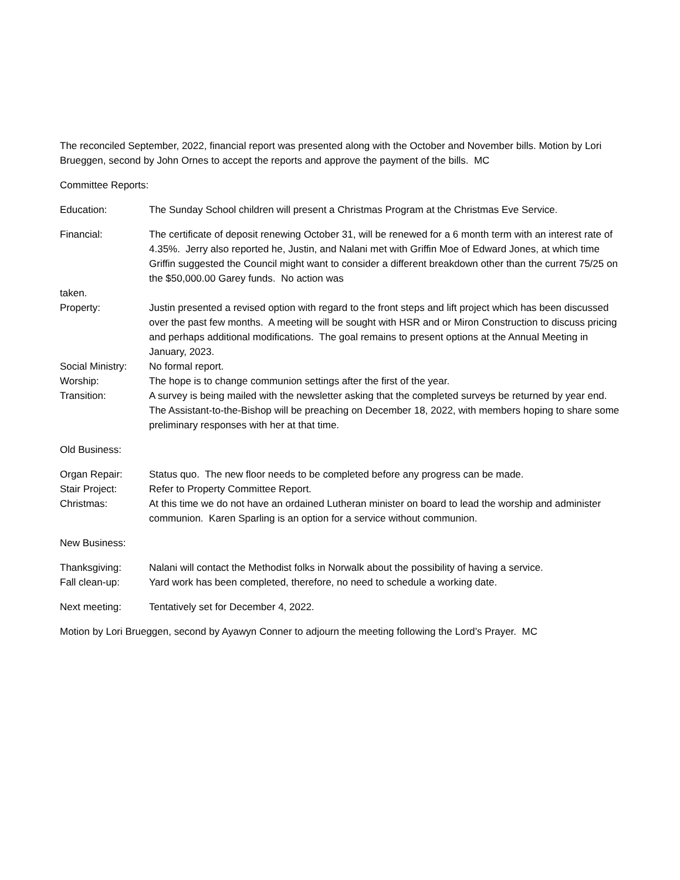The reconciled September, 2022, financial report was presented along with the October and November bills. Motion by Lori Brueggen, second by John Ornes to accept the reports and approve the payment of the bills. MC
Committee Reports:
Education: The Sunday School children will present a Christmas Program at the Christmas Eve Service.
Financial: The certificate of deposit renewing October 31, will be renewed for a 6 month term with an interest rate of 4.35%. Jerry also reported he, Justin, and Nalani met with Griffin Moe of Edward Jones, at which time Griffin suggested the Council might want to consider a different breakdown other than the current 75/25 on the $50,000.00 Garey funds. No action was
taken.
Property: Justin presented a revised option with regard to the front steps and lift project which has been discussed over the past few months. A meeting will be sought with HSR and or Miron Construction to discuss pricing and perhaps additional modifications. The goal remains to present options at the Annual Meeting in January, 2023.
Social Ministry:
No formal report.
Worship: The hope is to change communion settings after the first of the year.
Transition: A survey is being mailed with the newsletter asking that the completed surveys be returned by year end. The Assistant-to-the-Bishop will be preaching on December 18, 2022, with members hoping to share some preliminary responses with her at that time.
Old Business:
Organ Repair: Status quo. The new floor needs to be completed before any progress can be made.
Stair Project: Refer to Property Committee Report.
Christmas: At this time we do not have an ordained Lutheran minister on board to lead the worship and administer communion. Karen Sparling is an option for a service without communion.
New Business:
Thanksgiving: Nalani will contact the Methodist folks in Norwalk about the possibility of having a service.
Fall clean-up: Yard work has been completed, therefore, no need to schedule a working date.
Next meeting: Tentatively set for December 4, 2022.
Motion by Lori Brueggen, second by Ayawyn Conner to adjourn the meeting following the Lord’s Prayer. MC